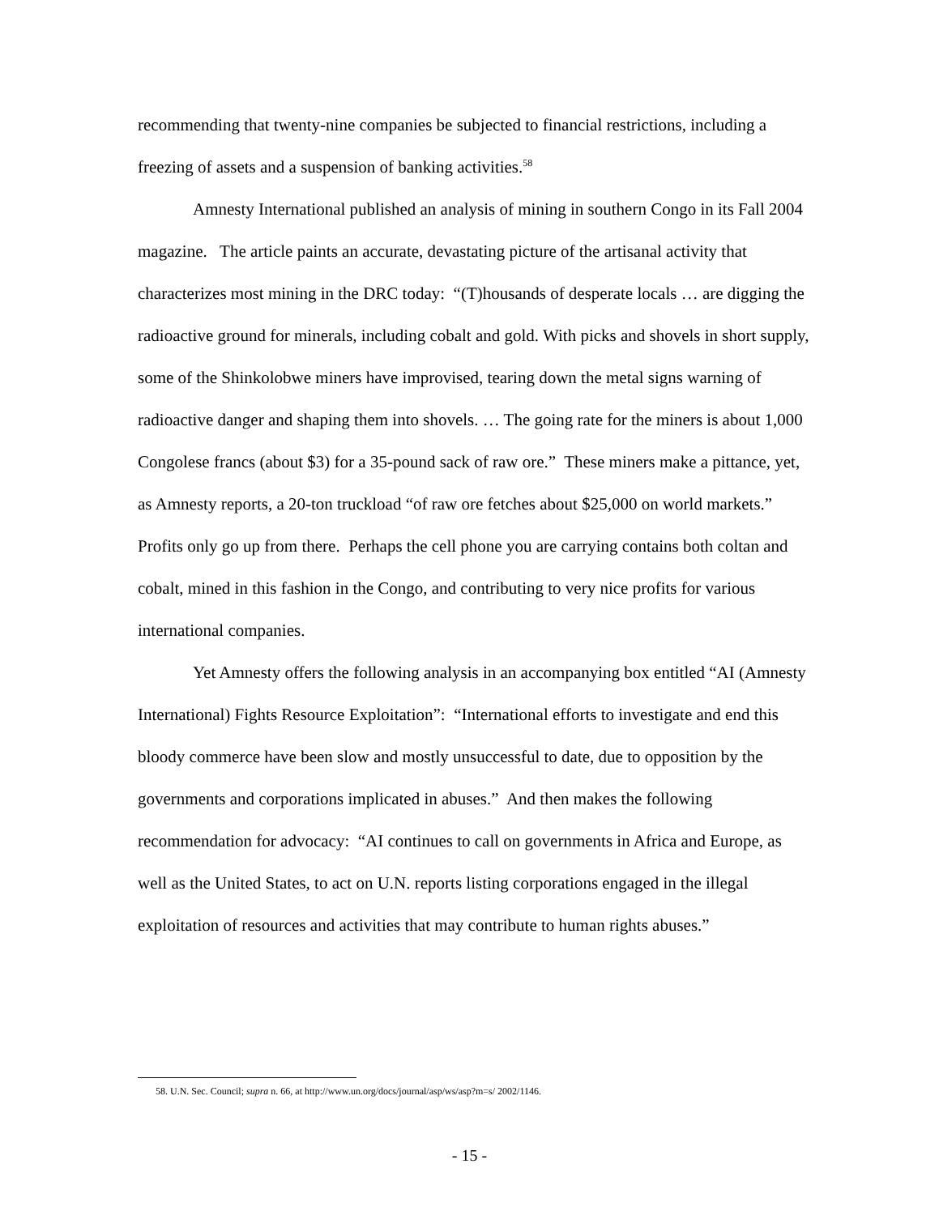recommending that twenty-nine companies be subjected to financial restrictions, including a freezing of assets and a suspension of banking activities.<sup>58</sup>
Amnesty International published an analysis of mining in southern Congo in its Fall 2004 magazine. The article paints an accurate, devastating picture of the artisanal activity that characterizes most mining in the DRC today: “(T)housands of desperate locals … are digging the radioactive ground for minerals, including cobalt and gold. With picks and shovels in short supply, some of the Shinkolobwe miners have improvised, tearing down the metal signs warning of radioactive danger and shaping them into shovels. … The going rate for the miners is about 1,000 Congolese francs (about $3) for a 35-pound sack of raw ore.” These miners make a pittance, yet, as Amnesty reports, a 20-ton truckload “of raw ore fetches about $25,000 on world markets.” Profits only go up from there. Perhaps the cell phone you are carrying contains both coltan and cobalt, mined in this fashion in the Congo, and contributing to very nice profits for various international companies.
Yet Amnesty offers the following analysis in an accompanying box entitled “AI (Amnesty International) Fights Resource Exploitation”: “International efforts to investigate and end this bloody commerce have been slow and mostly unsuccessful to date, due to opposition by the governments and corporations implicated in abuses.” And then makes the following recommendation for advocacy: “AI continues to call on governments in Africa and Europe, as well as the United States, to act on U.N. reports listing corporations engaged in the illegal exploitation of resources and activities that may contribute to human rights abuses.”
58. U.N. Sec. Council; supra n. 66, at http://www.un.org/docs/journal/asp/ws/asp?m=s/ 2002/1146.
- 15 -